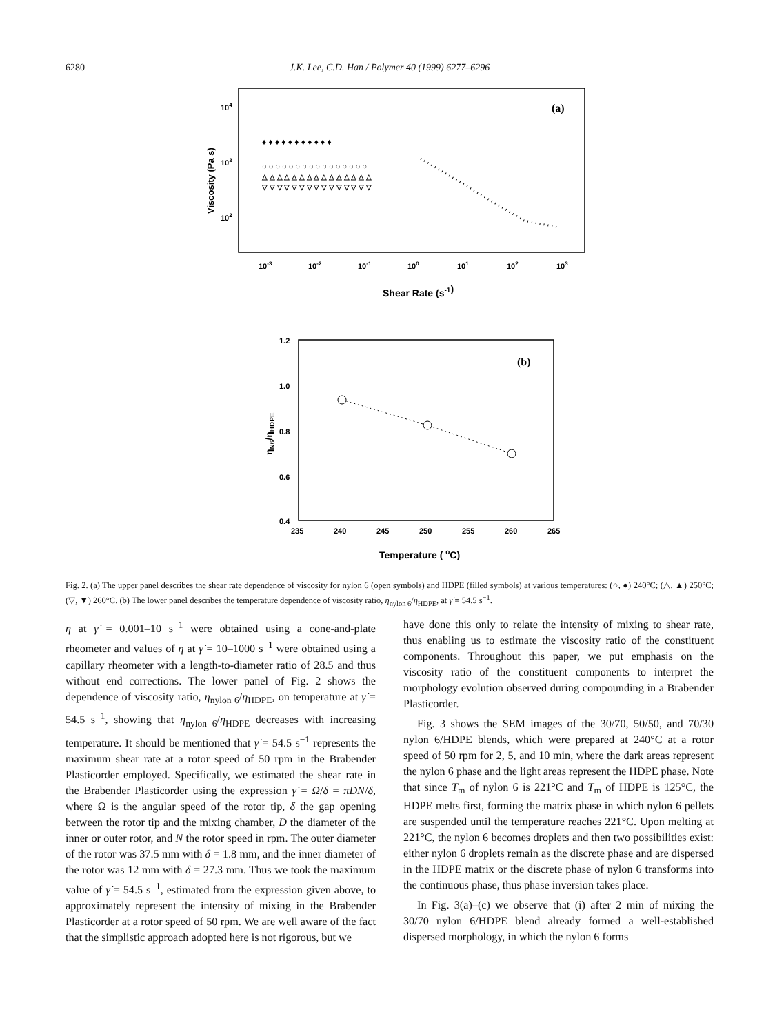6280 J.K. Lee, C.D. Han / Polymer 40 (1999) 6277–6296
(a)
104
103
102
Viscosity (Pa s)
10-3
10-2
10-1
100
101
102
103
Shear Rate (s-1)
♦ ♦ ♦ ♦ ♦ ♦ ♦ ♦ ♦ ♦ ♦
○ ○ ○ ○ ○ ○ ○ ○ ○ ○ ○ ○ ○ ○ ○ ○
△ △ △ △ △ △ △ △ △ △ △ △ △ △ △
▽ ▽ ▽ ▽ ▽ ▽ ▽ ▽ ▽ ▽ ▽ ▽ ▽ ▽ ▽
(b)
1.2
1.0
0.8
0.6
0.4
235
240
245
250
255
260
265
ηN6/ηHDPE
Temperature ( oC)
Fig. 2. (a) The upper panel describes the shear rate dependence of viscosity for nylon 6 (open symbols) and HDPE (filled symbols) at various temperatures: (○, ●) 240°C; (△, ▲) 250°C; (▽, ▼) 260°C. (b) The lower panel describes the temperature dependence of viscosity ratio, η<sub>nylon 6</sub>/η<sub>HDPE</sub>, at γ̇ = 54.5 s<sup>−1</sup>.
η at γ̇ = 0.001–10 s<sup>−1</sup> were obtained using a cone-and-plate rheometer and values of η at γ̇ = 10–1000 s<sup>−1</sup> were obtained using a capillary rheometer with a length-to-diameter ratio of 28.5 and thus without end corrections. The lower panel of Fig. 2 shows the dependence of viscosity ratio, η<sub>nylon 6</sub>/η<sub>HDPE</sub>, on temperature at γ̇ = 54.5 s<sup>−1</sup>, showing that η<sub>nylon 6</sub>/η<sub>HDPE</sub> decreases with increasing temperature. It should be mentioned that γ̇ = 54.5 s<sup>−1</sup> represents the maximum shear rate at a rotor speed of 50 rpm in the Brabender Plasticorder employed. Specifically, we estimated the shear rate in the Brabender Plasticorder using the expression γ̇ = Ω/δ = πDN/δ, where Ω is the angular speed of the rotor tip, δ the gap opening between the rotor tip and the mixing chamber, D the diameter of the inner or outer rotor, and N the rotor speed in rpm. The outer diameter of the rotor was 37.5 mm with δ = 1.8 mm, and the inner diameter of the rotor was 12 mm with δ = 27.3 mm. Thus we took the maximum value of γ̇ = 54.5 s<sup>−1</sup>, estimated from the expression given above, to approximately represent the intensity of mixing in the Brabender Plasticorder at a rotor speed of 50 rpm. We are well aware of the fact that the simplistic approach adopted here is not rigorous, but we
have done this only to relate the intensity of mixing to shear rate, thus enabling us to estimate the viscosity ratio of the constituent components. Throughout this paper, we put emphasis on the viscosity ratio of the constituent components to interpret the morphology evolution observed during compounding in a Brabender Plasticorder.
Fig. 3 shows the SEM images of the 30/70, 50/50, and 70/30 nylon 6/HDPE blends, which were prepared at 240°C at a rotor speed of 50 rpm for 2, 5, and 10 min, where the dark areas represent the nylon 6 phase and the light areas represent the HDPE phase. Note that since T<sub>m</sub> of nylon 6 is 221°C and T<sub>m</sub> of HDPE is 125°C, the HDPE melts first, forming the matrix phase in which nylon 6 pellets are suspended until the temperature reaches 221°C. Upon melting at 221°C, the nylon 6 becomes droplets and then two possibilities exist: either nylon 6 droplets remain as the discrete phase and are dispersed in the HDPE matrix or the discrete phase of nylon 6 transforms into the continuous phase, thus phase inversion takes place.
In Fig. 3(a)–(c) we observe that (i) after 2 min of mixing the 30/70 nylon 6/HDPE blend already formed a well-established dispersed morphology, in which the nylon 6 forms